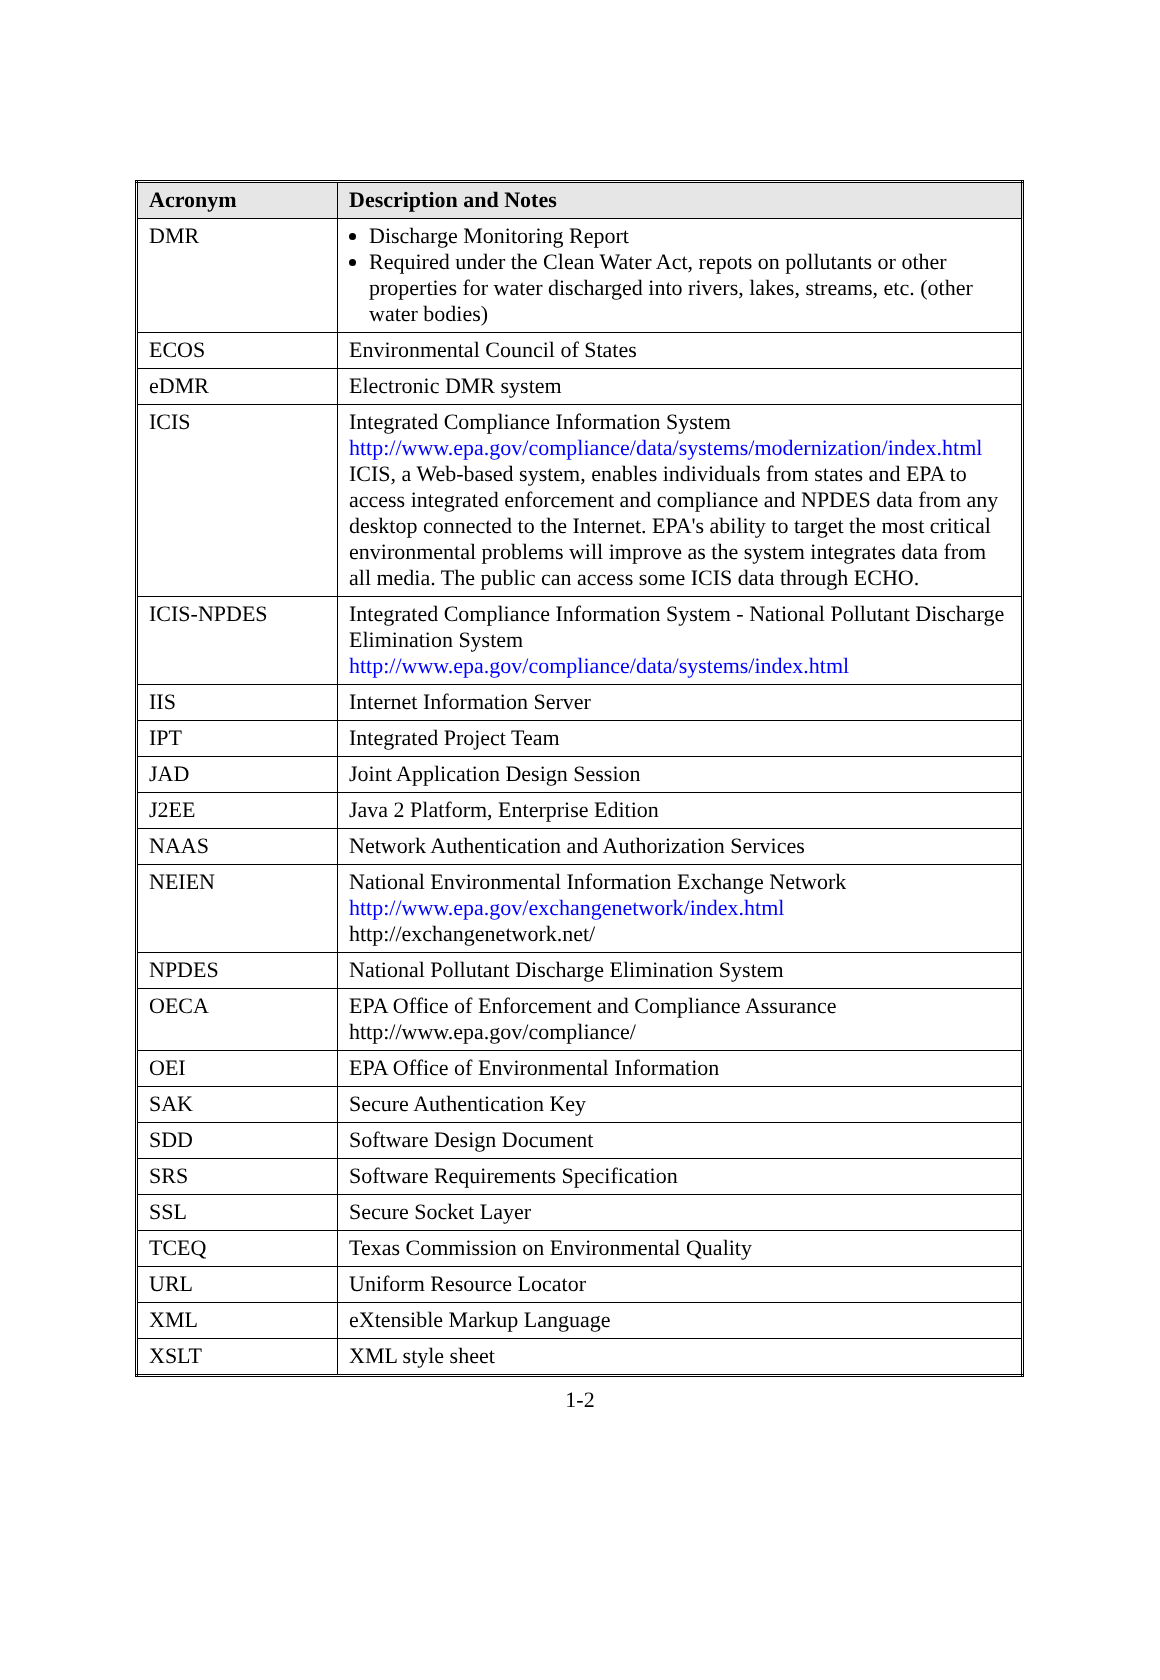| Acronym | Description and Notes |
| --- | --- |
| DMR | Discharge Monitoring Report Required under the Clean Water Act, repots on pollutants or other properties for water discharged into rivers, lakes, streams, etc. (other water bodies) |
| ECOS | Environmental Council of States |
| eDMR | Electronic DMR system |
| ICIS | Integrated Compliance Information System http://www.epa.gov/compliance/data/systems/modernization/index.html ICIS, a Web-based system, enables individuals from states and EPA to access integrated enforcement and compliance and NPDES data from any desktop connected to the Internet. EPA's ability to target the most critical environmental problems will improve as the system integrates data from all media. The public can access some ICIS data through ECHO. |
| ICIS-NPDES | Integrated Compliance Information System - National Pollutant Discharge Elimination System http://www.epa.gov/compliance/data/systems/index.html |
| IIS | Internet Information Server |
| IPT | Integrated Project Team |
| JAD | Joint Application Design Session |
| J2EE | Java 2 Platform, Enterprise Edition |
| NAAS | Network Authentication and Authorization Services |
| NEIEN | National Environmental Information Exchange Network http://www.epa.gov/exchangenetwork/index.html http://exchangenetwork.net/ |
| NPDES | National Pollutant Discharge Elimination System |
| OECA | EPA Office of Enforcement and Compliance Assurance http://www.epa.gov/compliance/ |
| OEI | EPA Office of Environmental Information |
| SAK | Secure Authentication Key |
| SDD | Software Design Document |
| SRS | Software Requirements Specification |
| SSL | Secure Socket Layer |
| TCEQ | Texas Commission on Environmental Quality |
| URL | Uniform Resource Locator |
| XML | eXtensible Markup Language |
| XSLT | XML style sheet |
1-2